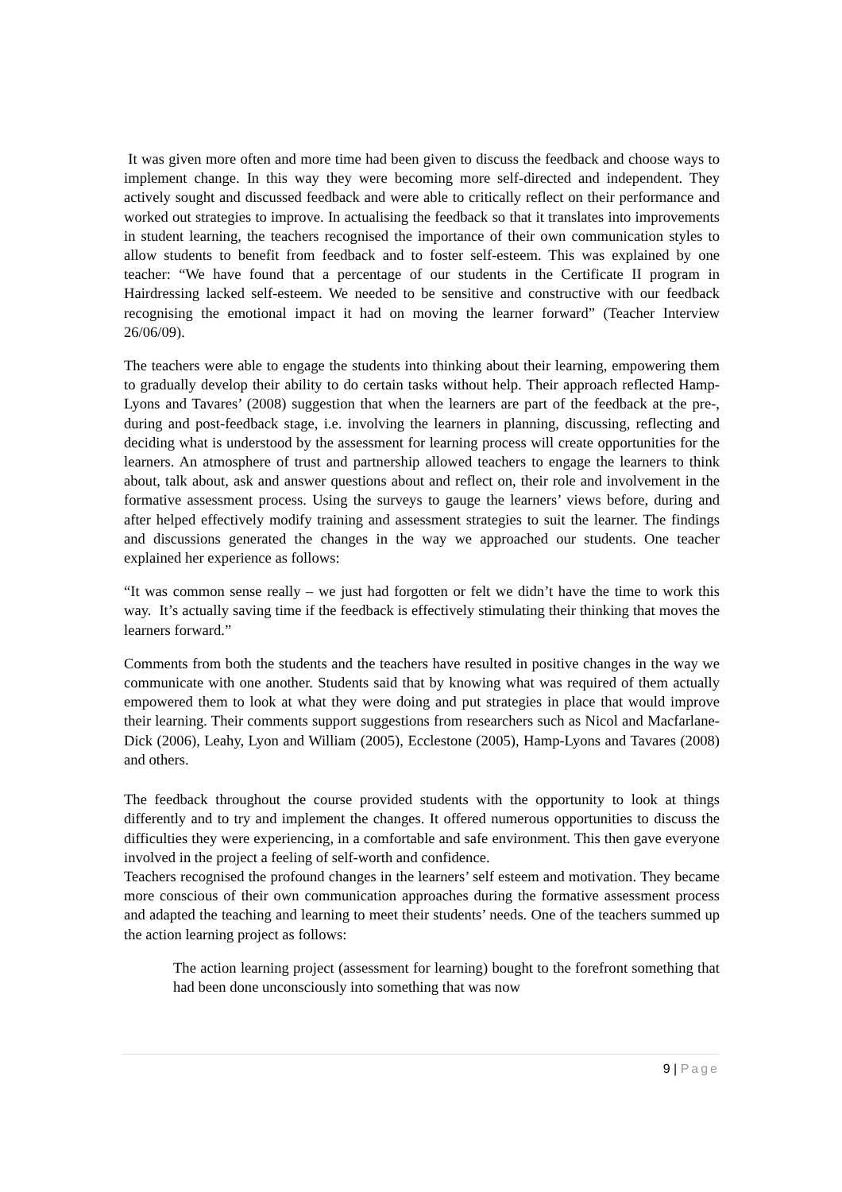It was given more often and more time had been given to discuss the feedback and choose ways to implement change. In this way they were becoming more self-directed and independent. They actively sought and discussed feedback and were able to critically reflect on their performance and worked out strategies to improve. In actualising the feedback so that it translates into improvements in student learning, the teachers recognised the importance of their own communication styles to allow students to benefit from feedback and to foster self-esteem. This was explained by one teacher: “We have found that a percentage of our students in the Certificate II program in Hairdressing lacked self-esteem. We needed to be sensitive and constructive with our feedback recognising the emotional impact it had on moving the learner forward” (Teacher Interview 26/06/09).
The teachers were able to engage the students into thinking about their learning, empowering them to gradually develop their ability to do certain tasks without help. Their approach reflected Hamp-Lyons and Tavares’ (2008) suggestion that when the learners are part of the feedback at the pre-, during and post-feedback stage, i.e. involving the learners in planning, discussing, reflecting and deciding what is understood by the assessment for learning process will create opportunities for the learners. An atmosphere of trust and partnership allowed teachers to engage the learners to think about, talk about, ask and answer questions about and reflect on, their role and involvement in the formative assessment process. Using the surveys to gauge the learners’ views before, during and after helped effectively modify training and assessment strategies to suit the learner. The findings and discussions generated the changes in the way we approached our students. One teacher explained her experience as follows:
“It was common sense really – we just had forgotten or felt we didn’t have the time to work this way. It’s actually saving time if the feedback is effectively stimulating their thinking that moves the learners forward.”
Comments from both the students and the teachers have resulted in positive changes in the way we communicate with one another. Students said that by knowing what was required of them actually empowered them to look at what they were doing and put strategies in place that would improve their learning. Their comments support suggestions from researchers such as Nicol and Macfarlane-Dick (2006), Leahy, Lyon and William (2005), Ecclestone (2005), Hamp-Lyons and Tavares (2008) and others.
The feedback throughout the course provided students with the opportunity to look at things differently and to try and implement the changes. It offered numerous opportunities to discuss the difficulties they were experiencing, in a comfortable and safe environment. This then gave everyone involved in the project a feeling of self-worth and confidence.
Teachers recognised the profound changes in the learners’ self esteem and motivation. They became more conscious of their own communication approaches during the formative assessment process and adapted the teaching and learning to meet their students’ needs. One of the teachers summed up the action learning project as follows:
The action learning project (assessment for learning) bought to the forefront something that had been done unconsciously into something that was now
9 | Page